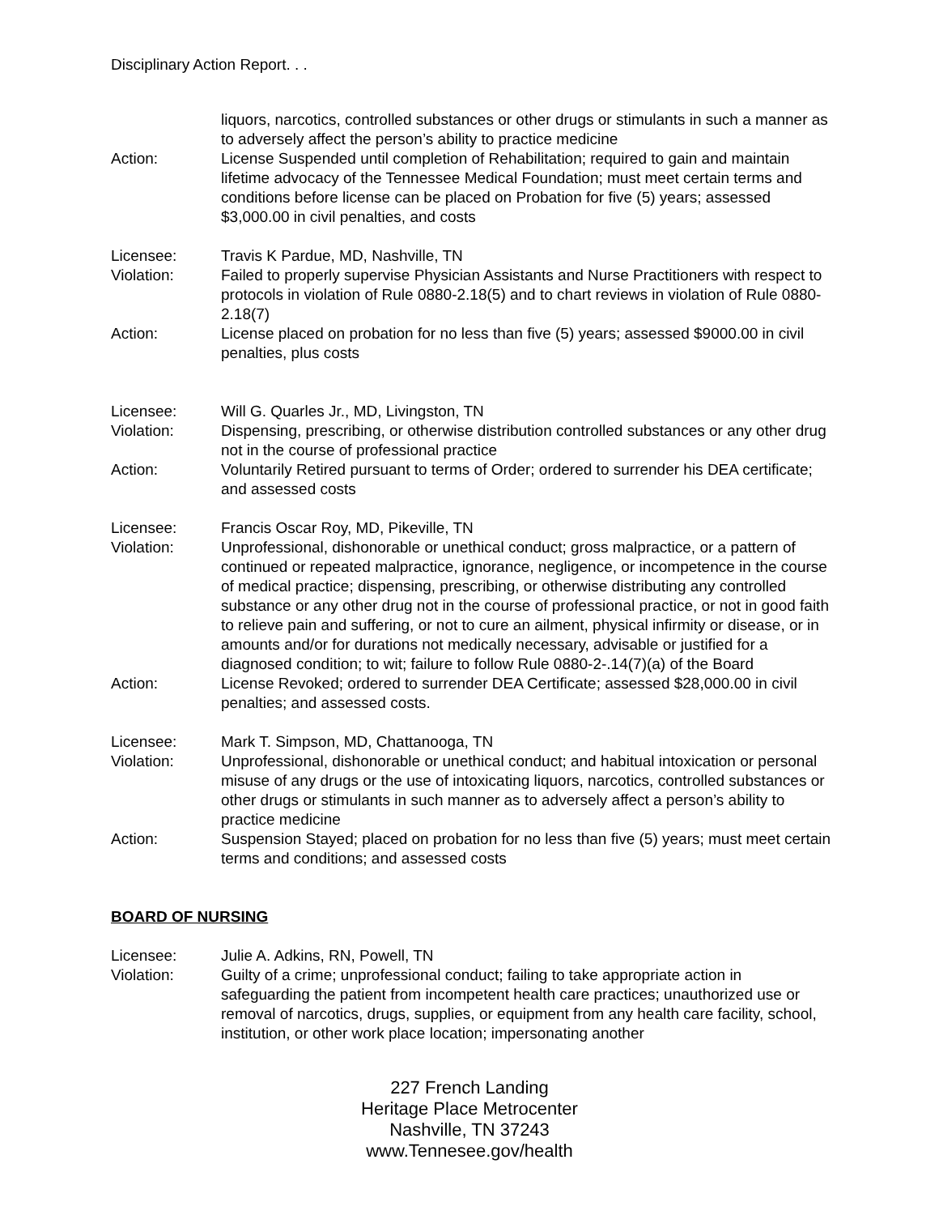Disciplinary Action Report. . .
liquors, narcotics, controlled substances or other drugs or stimulants in such a manner as to adversely affect the person’s ability to practice medicine
Action: License Suspended until completion of Rehabilitation; required to gain and maintain lifetime advocacy of the Tennessee Medical Foundation; must meet certain terms and conditions before license can be placed on Probation for five (5) years; assessed $3,000.00 in civil penalties, and costs
Licensee: Travis K Pardue, MD, Nashville, TN
Violation: Failed to properly supervise Physician Assistants and Nurse Practitioners with respect to protocols in violation of Rule 0880-2.18(5) and to chart reviews in violation of Rule 0880-2.18(7)
Action: License placed on probation for no less than five (5) years; assessed $9000.00 in civil penalties, plus costs
Licensee: Will G. Quarles Jr., MD, Livingston, TN
Violation: Dispensing, prescribing, or otherwise distribution controlled substances or any other drug not in the course of professional practice
Action: Voluntarily Retired pursuant to terms of Order; ordered to surrender his DEA certificate; and assessed costs
Licensee: Francis Oscar Roy, MD, Pikeville, TN
Violation: Unprofessional, dishonorable or unethical conduct; gross malpractice, or a pattern of continued or repeated malpractice, ignorance, negligence, or incompetence in the course of medical practice; dispensing, prescribing, or otherwise distributing any controlled substance or any other drug not in the course of professional practice, or not in good faith to relieve pain and suffering, or not to cure an ailment, physical infirmity or disease, or in amounts and/or for durations not medically necessary, advisable or justified for a diagnosed condition; to wit; failure to follow Rule 0880-2-.14(7)(a) of the Board
Action: License Revoked; ordered to surrender DEA Certificate; assessed $28,000.00 in civil penalties; and assessed costs.
Licensee: Mark T. Simpson, MD, Chattanooga, TN
Violation: Unprofessional, dishonorable or unethical conduct; and habitual intoxication or personal misuse of any drugs or the use of intoxicating liquors, narcotics, controlled substances or other drugs or stimulants in such manner as to adversely affect a person’s ability to practice medicine
Action: Suspension Stayed; placed on probation for no less than five (5) years; must meet certain terms and conditions; and assessed costs
BOARD OF NURSING
Licensee: Julie A. Adkins, RN, Powell, TN
Violation: Guilty of a crime; unprofessional conduct; failing to take appropriate action in safeguarding the patient from incompetent health care practices; unauthorized use or removal of narcotics, drugs, supplies, or equipment from any health care facility, school, institution, or other work place location; impersonating another
227 French Landing
Heritage Place Metrocenter
Nashville, TN 37243
www.Tennesee.gov/health